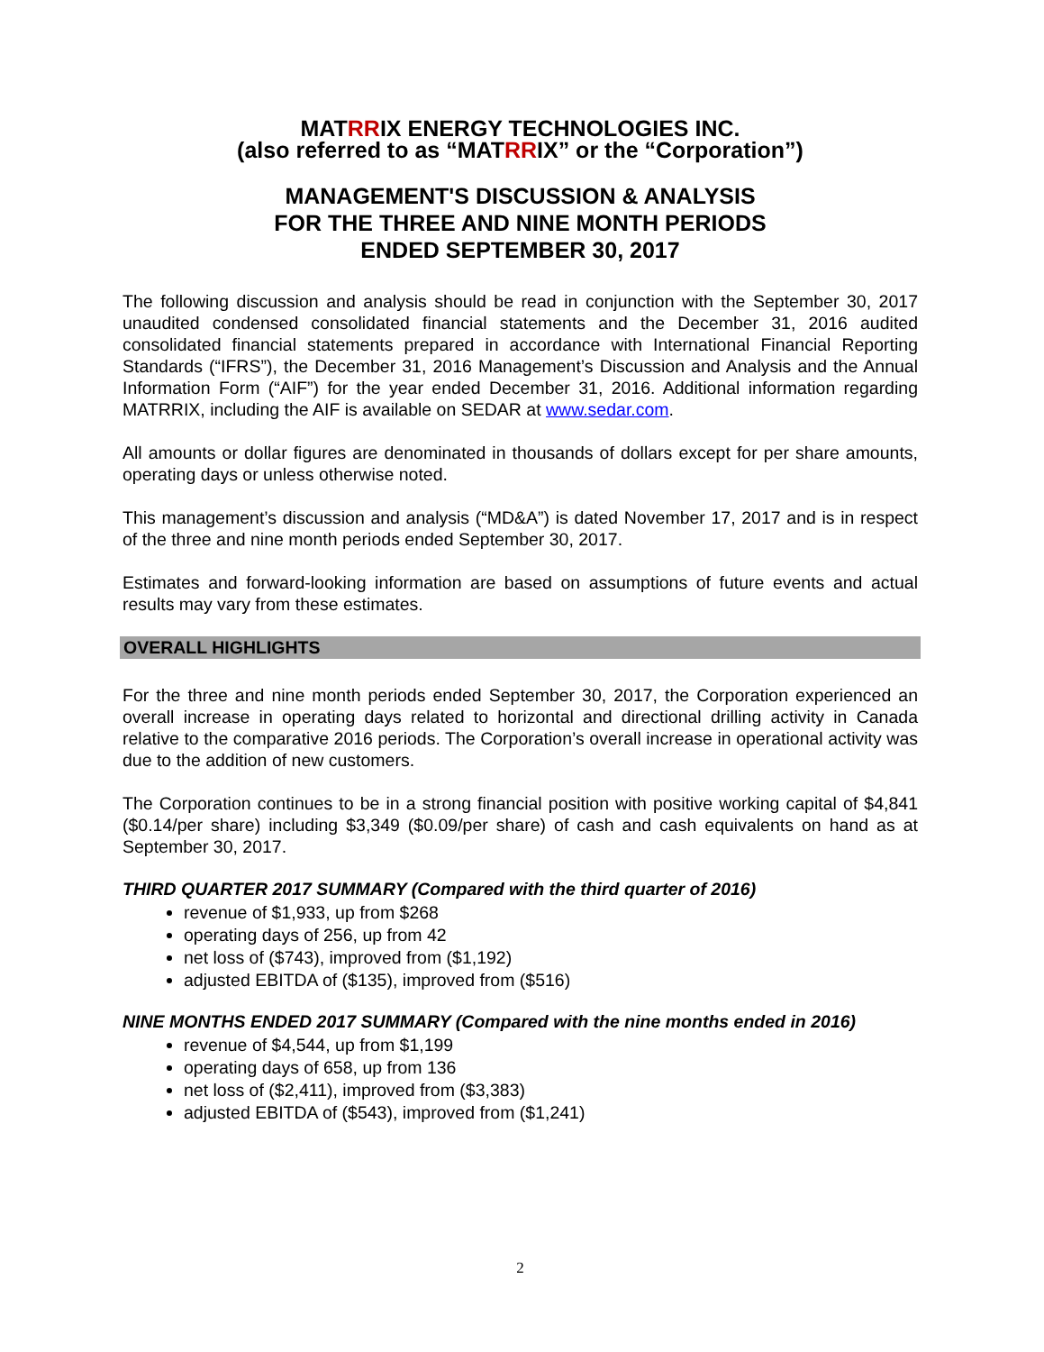MATRRIX ENERGY TECHNOLOGIES INC.
(also referred to as “MATRRIX” or the “Corporation”)
MANAGEMENT'S DISCUSSION & ANALYSIS
FOR THE THREE AND NINE MONTH PERIODS
ENDED SEPTEMBER 30, 2017
The following discussion and analysis should be read in conjunction with the September 30, 2017 unaudited condensed consolidated financial statements and the December 31, 2016 audited consolidated financial statements prepared in accordance with International Financial Reporting Standards (“IFRS”), the December 31, 2016 Management’s Discussion and Analysis and the Annual Information Form (“AIF”) for the year ended December 31, 2016. Additional information regarding MATRRIX, including the AIF is available on SEDAR at www.sedar.com.
All amounts or dollar figures are denominated in thousands of dollars except for per share amounts, operating days or unless otherwise noted.
This management’s discussion and analysis (“MD&A”) is dated November 17, 2017 and is in respect of the three and nine month periods ended September 30, 2017.
Estimates and forward-looking information are based on assumptions of future events and actual results may vary from these estimates.
OVERALL HIGHLIGHTS
For the three and nine month periods ended September 30, 2017, the Corporation experienced an overall increase in operating days related to horizontal and directional drilling activity in Canada relative to the comparative 2016 periods. The Corporation’s overall increase in operational activity was due to the addition of new customers.
The Corporation continues to be in a strong financial position with positive working capital of $4,841 ($0.14/per share) including $3,349 ($0.09/per share) of cash and cash equivalents on hand as at September 30, 2017.
THIRD QUARTER 2017 SUMMARY (Compared with the third quarter of 2016)
revenue of $1,933, up from $268
operating days of 256, up from 42
net loss of ($743), improved from ($1,192)
adjusted EBITDA of ($135), improved from ($516)
NINE MONTHS ENDED 2017 SUMMARY (Compared with the nine months ended in 2016)
revenue of $4,544, up from $1,199
operating days of 658, up from 136
net loss of ($2,411), improved from ($3,383)
adjusted EBITDA of ($543), improved from ($1,241)
2